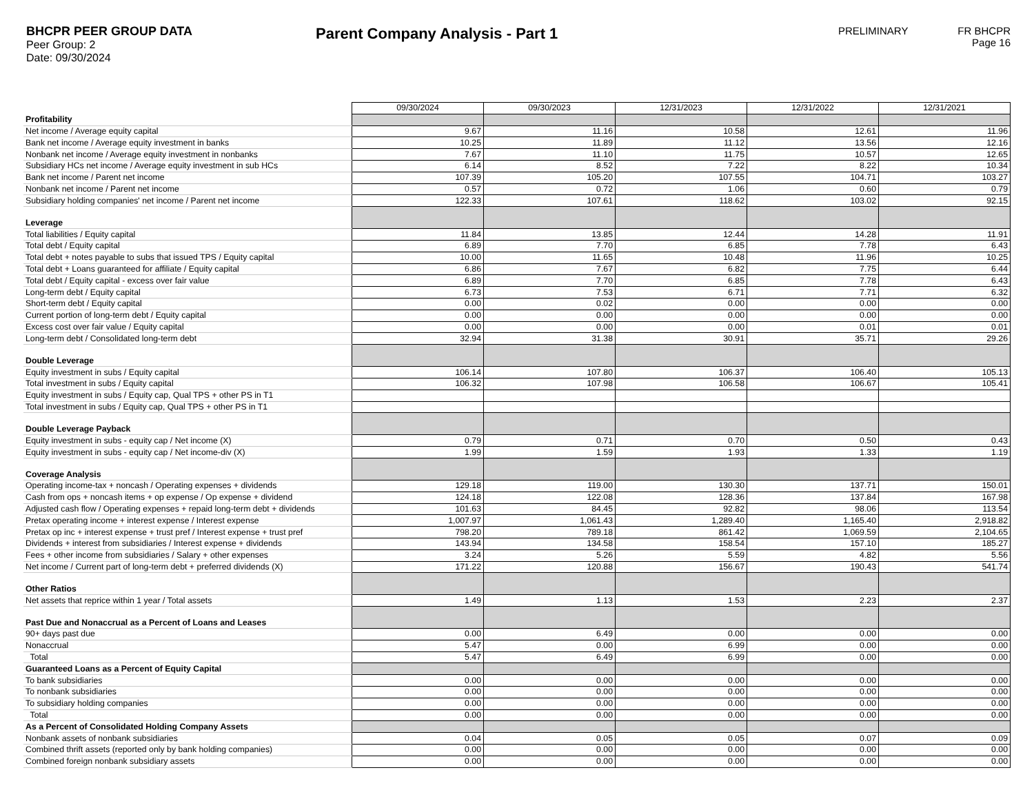BHCPR PEER GROUP DATA
Peer Group: 2
Date: 09/30/2024
Parent Company Analysis - Part 1
PRELIMINARY FR BHCPR
Page 16
| | 09/30/2024 | 09/30/2023 | 12/31/2023 | 12/31/2022 | 12/31/2021 |
| Profitability | | | | | |
| Net income / Average equity capital | 9.67 | 11.16 | 10.58 | 12.61 | 11.96 |
| Bank net income / Average equity investment in banks | 10.25 | 11.89 | 11.12 | 13.56 | 12.16 |
| Nonbank net income / Average equity investment in nonbanks | 7.67 | 11.10 | 11.75 | 10.57 | 12.65 |
| Subsidiary HCs net income / Average equity investment in sub HCs | 6.14 | 8.52 | 7.22 | 8.22 | 10.34 |
| Bank net income / Parent net income | 107.39 | 105.20 | 107.55 | 104.71 | 103.27 |
| Nonbank net income / Parent net income | 0.57 | 0.72 | 1.06 | 0.60 | 0.79 |
| Subsidiary holding companies' net income / Parent net income | 122.33 | 107.61 | 118.62 | 103.02 | 92.15 |
| Leverage | | | | | |
| Total liabilities / Equity capital | 11.84 | 13.85 | 12.44 | 14.28 | 11.91 |
| Total debt / Equity capital | 6.89 | 7.70 | 6.85 | 7.78 | 6.43 |
| Total debt + notes payable to subs that issued TPS / Equity capital | 10.00 | 11.65 | 10.48 | 11.96 | 10.25 |
| Total debt + Loans guaranteed for affiliate / Equity capital | 6.86 | 7.67 | 6.82 | 7.75 | 6.44 |
| Total debt / Equity capital - excess over fair value | 6.89 | 7.70 | 6.85 | 7.78 | 6.43 |
| Long-term debt / Equity capital | 6.73 | 7.53 | 6.71 | 7.71 | 6.32 |
| Short-term debt / Equity capital | 0.00 | 0.02 | 0.00 | 0.00 | 0.00 |
| Current portion of long-term debt / Equity capital | 0.00 | 0.00 | 0.00 | 0.00 | 0.00 |
| Excess cost over fair value / Equity capital | 0.00 | 0.00 | 0.00 | 0.01 | 0.01 |
| Long-term debt / Consolidated long-term debt | 32.94 | 31.38 | 30.91 | 35.71 | 29.26 |
| Double Leverage | | | | | |
| Equity investment in subs / Equity capital | 106.14 | 107.80 | 106.37 | 106.40 | 105.13 |
| Total investment in subs / Equity capital | 106.32 | 107.98 | 106.58 | 106.67 | 105.41 |
| Equity investment in subs / Equity cap, Qual TPS + other PS in T1 | | | | | |
| Total investment in subs / Equity cap, Qual TPS + other PS in T1 | | | | | |
| Double Leverage Payback | | | | | |
| Equity investment in subs - equity cap / Net income (X) | 0.79 | 0.71 | 0.70 | 0.50 | 0.43 |
| Equity investment in subs - equity cap / Net income-div (X) | 1.99 | 1.59 | 1.93 | 1.33 | 1.19 |
| Coverage Analysis | | | | | |
| Operating income-tax + noncash / Operating expenses + dividends | 129.18 | 119.00 | 130.30 | 137.71 | 150.01 |
| Cash from ops + noncash items + op expense / Op expense + dividend | 124.18 | 122.08 | 128.36 | 137.84 | 167.98 |
| Adjusted cash flow / Operating expenses + repaid long-term debt + dividends | 101.63 | 84.45 | 92.82 | 98.06 | 113.54 |
| Pretax operating income + interest expense / Interest expense | 1,007.97 | 1,061.43 | 1,289.40 | 1,165.40 | 2,918.82 |
| Pretax op inc + interest expense + trust pref / Interest expense + trust pref | 798.20 | 789.18 | 861.42 | 1,069.59 | 2,104.65 |
| Dividends + interest from subsidiaries / Interest expense + dividends | 143.94 | 134.58 | 158.54 | 157.10 | 185.27 |
| Fees + other income from subsidiaries / Salary + other expenses | 3.24 | 5.26 | 5.59 | 4.82 | 5.56 |
| Net income / Current part of long-term debt + preferred dividends (X) | 171.22 | 120.88 | 156.67 | 190.43 | 541.74 |
| Other Ratios | | | | | |
| Net assets that reprice within 1 year / Total assets | 1.49 | 1.13 | 1.53 | 2.23 | 2.37 |
| Past Due and Nonaccrual as a Percent of Loans and Leases | | | | | |
| 90+ days past due | 0.00 | 6.49 | 0.00 | 0.00 | 0.00 |
| Nonaccrual | 5.47 | 0.00 | 6.99 | 0.00 | 0.00 |
| Total | 5.47 | 6.49 | 6.99 | 0.00 | 0.00 |
| Guaranteed Loans as a Percent of Equity Capital | | | | | |
| To bank subsidiaries | 0.00 | 0.00 | 0.00 | 0.00 | 0.00 |
| To nonbank subsidiaries | 0.00 | 0.00 | 0.00 | 0.00 | 0.00 |
| To subsidiary holding companies | 0.00 | 0.00 | 0.00 | 0.00 | 0.00 |
| Total | 0.00 | 0.00 | 0.00 | 0.00 | 0.00 |
| As a Percent of Consolidated Holding Company Assets | | | | | |
| Nonbank assets of nonbank subsidiaries | 0.04 | 0.05 | 0.05 | 0.07 | 0.09 |
| Combined thrift assets (reported only by bank holding companies) | 0.00 | 0.00 | 0.00 | 0.00 | 0.00 |
| Combined foreign nonbank subsidiary assets | 0.00 | 0.00 | 0.00 | 0.00 | 0.00 |